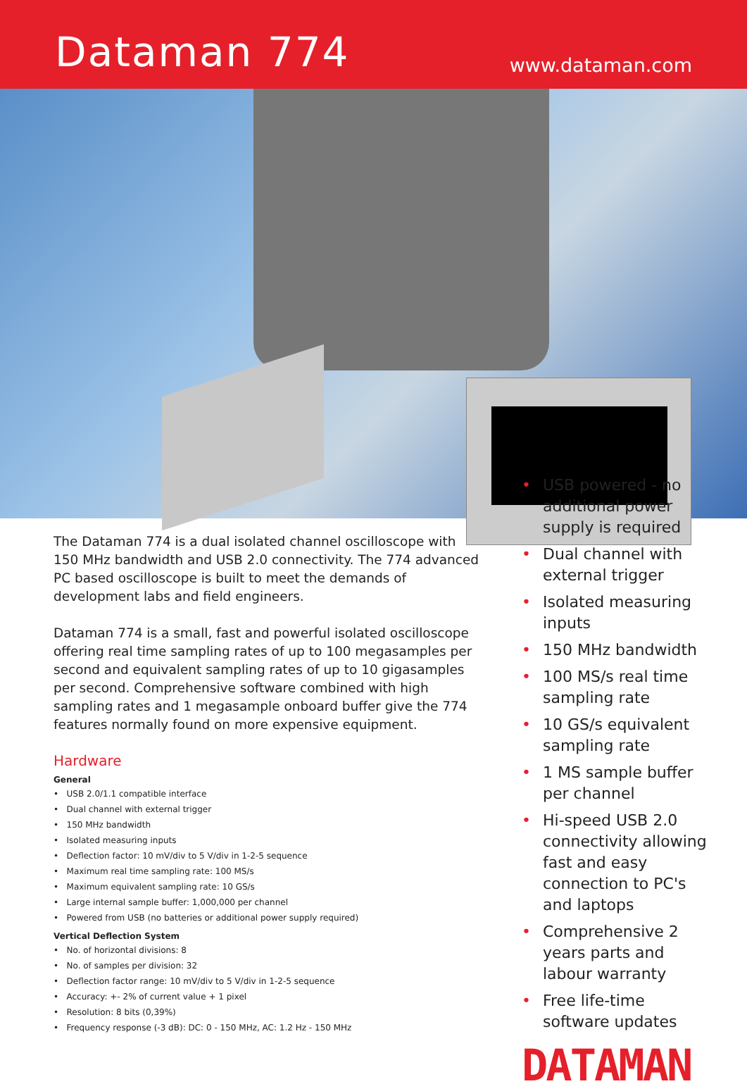Dataman 774
www.dataman.com
The Dataman 774 is a dual isolated channel oscilloscope with 150 MHz bandwidth and USB 2.0 connectivity. The 774 advanced PC based oscilloscope is built to meet the demands of development labs and field engineers.
Dataman 774 is a small, fast and powerful isolated oscilloscope offering real time sampling rates of up to 100 megasamples per second and equivalent sampling rates of up to 10 gigasamples per second. Comprehensive software combined with high sampling rates and 1 megasample onboard buffer give the 774 features normally found on more expensive equipment.
Hardware
General
• USB 2.0/1.1 compatible interface
• Dual channel with external trigger
• 150 MHz bandwidth
• Isolated measuring inputs
• Deflection factor: 10 mV/div to 5 V/div in 1-2-5 sequence
• Maximum real time sampling rate: 100 MS/s
• Maximum equivalent sampling rate: 10 GS/s
• Large internal sample buffer: 1,000,000 per channel
• Powered from USB (no batteries or additional power supply required)
Vertical Deflection System
• No. of horizontal divisions: 8
• No. of samples per division: 32
• Deflection factor range: 10 mV/div to 5 V/div in 1-2-5 sequence
• Accuracy: +- 2% of current value + 1 pixel
• Resolution: 8 bits (0,39%)
• Frequency response (-3 dB): DC: 0 - 150 MHz, AC: 1.2 Hz - 150 MHz
• USB powered - no additional power supply is required
• Dual channel with external trigger
• Isolated measuring inputs
• 150 MHz bandwidth
• 100 MS/s real time sampling rate
• 10 GS/s equivalent sampling rate
• 1 MS sample buffer per channel
• Hi-speed USB 2.0 connectivity allowing fast and easy connection to PC's and laptops
• Comprehensive 2 years parts and labour warranty
• Free life-time software updates
DATAMAN